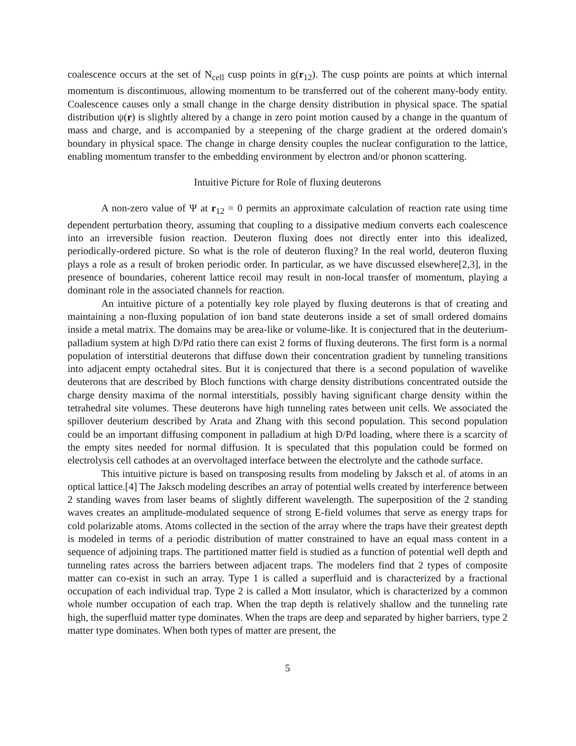coalescence occurs at the set of N<sub>cell</sub> cusp points in g(r<sub>12</sub>). The cusp points are points at which internal momentum is discontinuous, allowing momentum to be transferred out of the coherent many-body entity. Coalescence causes only a small change in the charge density distribution in physical space. The spatial distribution ψ(r) is slightly altered by a change in zero point motion caused by a change in the quantum of mass and charge, and is accompanied by a steepening of the charge gradient at the ordered domain's boundary in physical space. The change in charge density couples the nuclear configuration to the lattice, enabling momentum transfer to the embedding environment by electron and/or phonon scattering.
Intuitive Picture for Role of fluxing deuterons
A non-zero value of Ψ at r<sub>12</sub> = 0 permits an approximate calculation of reaction rate using time dependent perturbation theory, assuming that coupling to a dissipative medium converts each coalescence into an irreversible fusion reaction. Deuteron fluxing does not directly enter into this idealized, periodically-ordered picture. So what is the role of deuteron fluxing? In the real world, deuteron fluxing plays a role as a result of broken periodic order. In particular, as we have discussed elsewhere[2,3], in the presence of boundaries, coherent lattice recoil may result in non-local transfer of momentum, playing a dominant role in the associated channels for reaction.
An intuitive picture of a potentially key role played by fluxing deuterons is that of creating and maintaining a non-fluxing population of ion band state deuterons inside a set of small ordered domains inside a metal matrix. The domains may be area-like or volume-like. It is conjectured that in the deuterium-palladium system at high D/Pd ratio there can exist 2 forms of fluxing deuterons. The first form is a normal population of interstitial deuterons that diffuse down their concentration gradient by tunneling transitions into adjacent empty octahedral sites. But it is conjectured that there is a second population of wavelike deuterons that are described by Bloch functions with charge density distributions concentrated outside the charge density maxima of the normal interstitials, possibly having significant charge density within the tetrahedral site volumes. These deuterons have high tunneling rates between unit cells. We associated the spillover deuterium described by Arata and Zhang with this second population. This second population could be an important diffusing component in palladium at high D/Pd loading, where there is a scarcity of the empty sites needed for normal diffusion. It is speculated that this population could be formed on electrolysis cell cathodes at an overvoltaged interface between the electrolyte and the cathode surface.
This intuitive picture is based on transposing results from modeling by Jaksch et al. of atoms in an optical lattice.[4] The Jaksch modeling describes an array of potential wells created by interference between 2 standing waves from laser beams of slightly different wavelength. The superposition of the 2 standing waves creates an amplitude-modulated sequence of strong E-field volumes that serve as energy traps for cold polarizable atoms. Atoms collected in the section of the array where the traps have their greatest depth is modeled in terms of a periodic distribution of matter constrained to have an equal mass content in a sequence of adjoining traps. The partitioned matter field is studied as a function of potential well depth and tunneling rates across the barriers between adjacent traps. The modelers find that 2 types of composite matter can co-exist in such an array. Type 1 is called a superfluid and is characterized by a fractional occupation of each individual trap. Type 2 is called a Mott insulator, which is characterized by a common whole number occupation of each trap. When the trap depth is relatively shallow and the tunneling rate high, the superfluid matter type dominates. When the traps are deep and separated by higher barriers, type 2 matter type dominates. When both types of matter are present, the
5